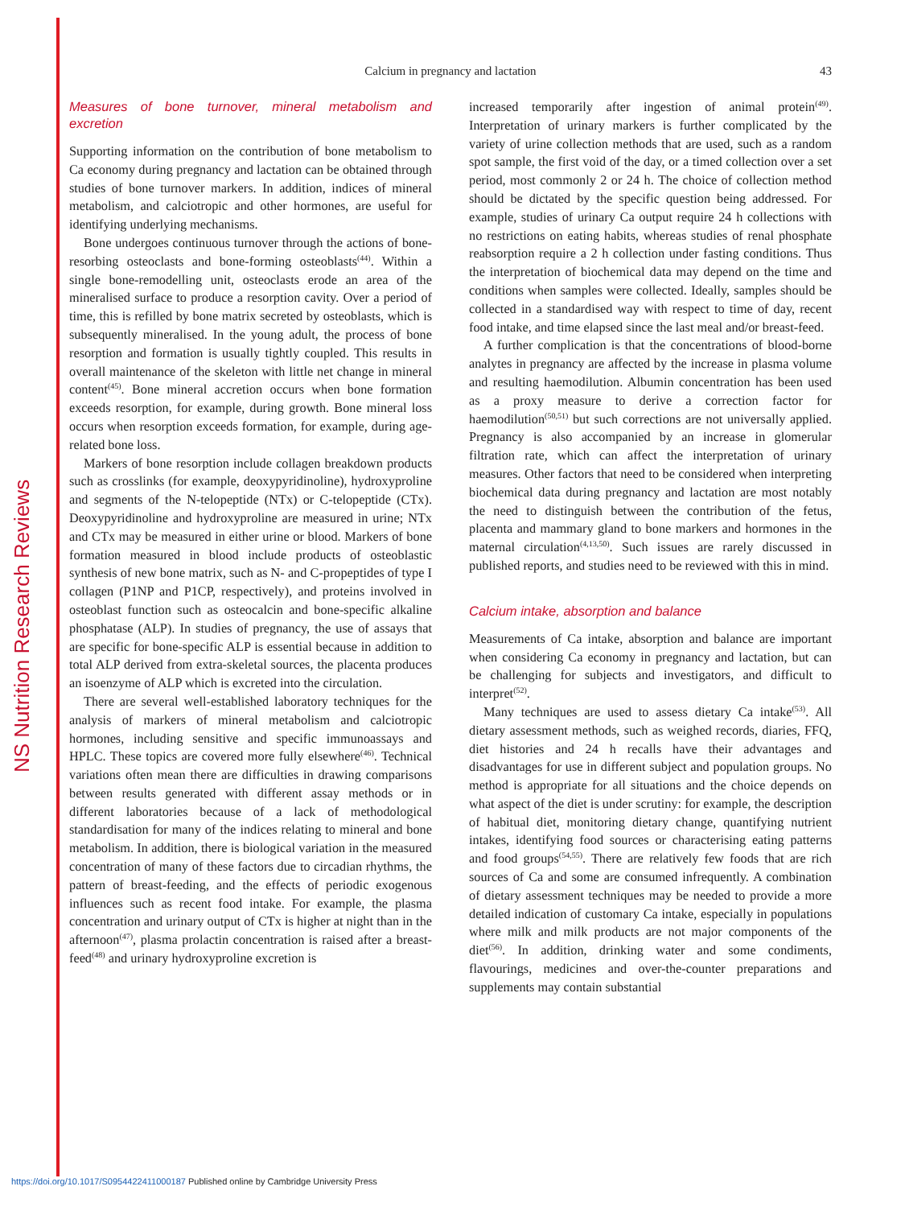NS Nutrition Research Reviews
Calcium in pregnancy and lactation
43
Measures of bone turnover, mineral metabolism and excretion
Supporting information on the contribution of bone metabolism to Ca economy during pregnancy and lactation can be obtained through studies of bone turnover markers. In addition, indices of mineral metabolism, and calciotropic and other hormones, are useful for identifying underlying mechanisms.
Bone undergoes continuous turnover through the actions of bone-resorbing osteoclasts and bone-forming osteoblasts<sup>(44)</sup>. Within a single bone-remodelling unit, osteoclasts erode an area of the mineralised surface to produce a resorption cavity. Over a period of time, this is refilled by bone matrix secreted by osteoblasts, which is subsequently mineralised. In the young adult, the process of bone resorption and formation is usually tightly coupled. This results in overall maintenance of the skeleton with little net change in mineral content<sup>(45)</sup>. Bone mineral accretion occurs when bone formation exceeds resorption, for example, during growth. Bone mineral loss occurs when resorption exceeds formation, for example, during age-related bone loss.
Markers of bone resorption include collagen breakdown products such as crosslinks (for example, deoxypyridinoline), hydroxyproline and segments of the N-telopeptide (NTx) or C-telopeptide (CTx). Deoxypyridinoline and hydroxyproline are measured in urine; NTx and CTx may be measured in either urine or blood. Markers of bone formation measured in blood include products of osteoblastic synthesis of new bone matrix, such as N- and C-propeptides of type I collagen (P1NP and P1CP, respectively), and proteins involved in osteoblast function such as osteocalcin and bone-specific alkaline phosphatase (ALP). In studies of pregnancy, the use of assays that are specific for bone-specific ALP is essential because in addition to total ALP derived from extra-skeletal sources, the placenta produces an isoenzyme of ALP which is excreted into the circulation.
There are several well-established laboratory techniques for the analysis of markers of mineral metabolism and calciotropic hormones, including sensitive and specific immunoassays and HPLC. These topics are covered more fully elsewhere<sup>(46)</sup>. Technical variations often mean there are difficulties in drawing comparisons between results generated with different assay methods or in different laboratories because of a lack of methodological standardisation for many of the indices relating to mineral and bone metabolism. In addition, there is biological variation in the measured concentration of many of these factors due to circadian rhythms, the pattern of breast-feeding, and the effects of periodic exogenous influences such as recent food intake. For example, the plasma concentration and urinary output of CTx is higher at night than in the afternoon<sup>(47)</sup>, plasma prolactin concentration is raised after a breast-feed<sup>(48)</sup> and urinary hydroxyproline excretion is
increased temporarily after ingestion of animal protein<sup>(49)</sup>. Interpretation of urinary markers is further complicated by the variety of urine collection methods that are used, such as a random spot sample, the first void of the day, or a timed collection over a set period, most commonly 2 or 24 h. The choice of collection method should be dictated by the specific question being addressed. For example, studies of urinary Ca output require 24 h collections with no restrictions on eating habits, whereas studies of renal phosphate reabsorption require a 2 h collection under fasting conditions. Thus the interpretation of biochemical data may depend on the time and conditions when samples were collected. Ideally, samples should be collected in a standardised way with respect to time of day, recent food intake, and time elapsed since the last meal and/or breast-feed.
A further complication is that the concentrations of blood-borne analytes in pregnancy are affected by the increase in plasma volume and resulting haemodilution. Albumin concentration has been used as a proxy measure to derive a correction factor for haemodilution<sup>(50,51)</sup> but such corrections are not universally applied. Pregnancy is also accompanied by an increase in glomerular filtration rate, which can affect the interpretation of urinary measures. Other factors that need to be considered when interpreting biochemical data during pregnancy and lactation are most notably the need to distinguish between the contribution of the fetus, placenta and mammary gland to bone markers and hormones in the maternal circulation<sup>(4,13,50)</sup>. Such issues are rarely discussed in published reports, and studies need to be reviewed with this in mind.
Calcium intake, absorption and balance
Measurements of Ca intake, absorption and balance are important when considering Ca economy in pregnancy and lactation, but can be challenging for subjects and investigators, and difficult to interpret<sup>(52)</sup>.
Many techniques are used to assess dietary Ca intake<sup>(53)</sup>. All dietary assessment methods, such as weighed records, diaries, FFQ, diet histories and 24 h recalls have their advantages and disadvantages for use in different subject and population groups. No method is appropriate for all situations and the choice depends on what aspect of the diet is under scrutiny: for example, the description of habitual diet, monitoring dietary change, quantifying nutrient intakes, identifying food sources or characterising eating patterns and food groups<sup>(54,55)</sup>. There are relatively few foods that are rich sources of Ca and some are consumed infrequently. A combination of dietary assessment techniques may be needed to provide a more detailed indication of customary Ca intake, especially in populations where milk and milk products are not major components of the diet<sup>(56)</sup>. In addition, drinking water and some condiments, flavourings, medicines and over-the-counter preparations and supplements may contain substantial
https://doi.org/10.1017/S0954422411000187 Published online by Cambridge University Press